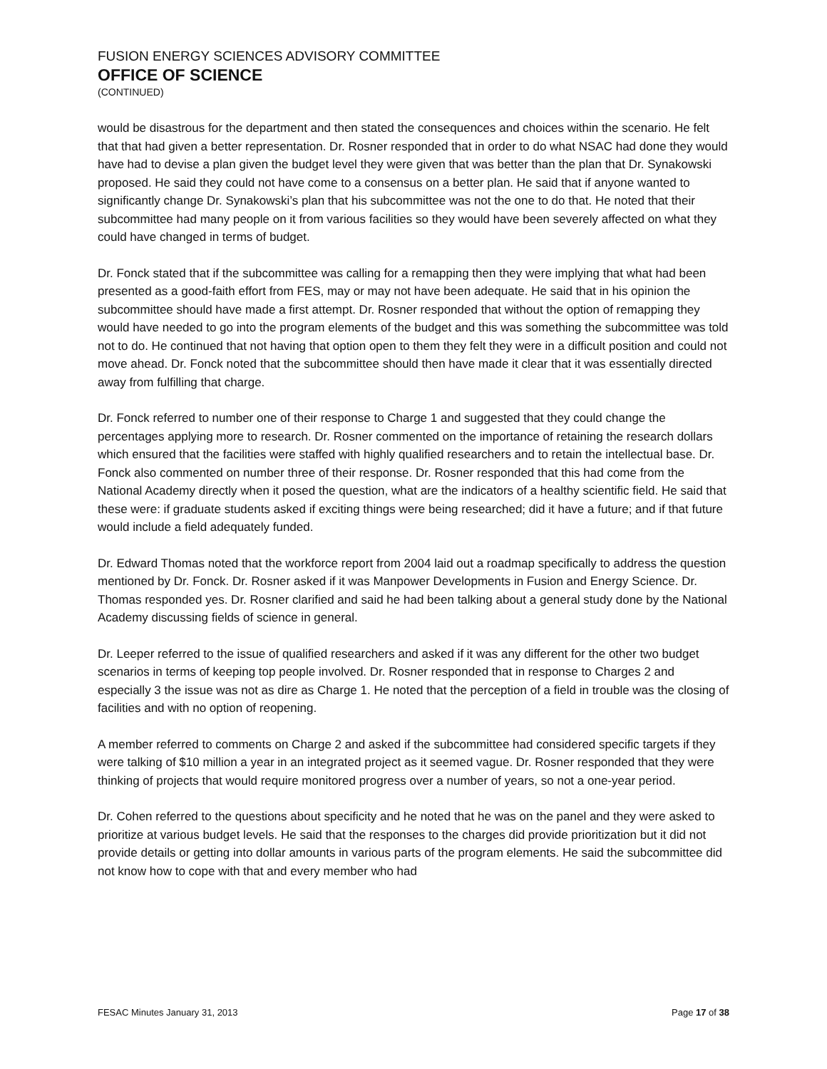FUSION ENERGY SCIENCES ADVISORY COMMITTEE
OFFICE OF SCIENCE
(CONTINUED)
would be disastrous for the department and then stated the consequences and choices within the scenario. He felt that that had given a better representation. Dr. Rosner responded that in order to do what NSAC had done they would have had to devise a plan given the budget level they were given that was better than the plan that Dr. Synakowski proposed. He said they could not have come to a consensus on a better plan. He said that if anyone wanted to significantly change Dr. Synakowski’s plan that his subcommittee was not the one to do that. He noted that their subcommittee had many people on it from various facilities so they would have been severely affected on what they could have changed in terms of budget.
Dr. Fonck stated that if the subcommittee was calling for a remapping then they were implying that what had been presented as a good-faith effort from FES, may or may not have been adequate. He said that in his opinion the subcommittee should have made a first attempt. Dr. Rosner responded that without the option of remapping they would have needed to go into the program elements of the budget and this was something the subcommittee was told not to do. He continued that not having that option open to them they felt they were in a difficult position and could not move ahead. Dr. Fonck noted that the subcommittee should then have made it clear that it was essentially directed away from fulfilling that charge.
Dr. Fonck referred to number one of their response to Charge 1 and suggested that they could change the percentages applying more to research. Dr. Rosner commented on the importance of retaining the research dollars which ensured that the facilities were staffed with highly qualified researchers and to retain the intellectual base. Dr. Fonck also commented on number three of their response. Dr. Rosner responded that this had come from the National Academy directly when it posed the question, what are the indicators of a healthy scientific field. He said that these were: if graduate students asked if exciting things were being researched; did it have a future; and if that future would include a field adequately funded.
Dr. Edward Thomas noted that the workforce report from 2004 laid out a roadmap specifically to address the question mentioned by Dr. Fonck. Dr. Rosner asked if it was Manpower Developments in Fusion and Energy Science. Dr. Thomas responded yes. Dr. Rosner clarified and said he had been talking about a general study done by the National Academy discussing fields of science in general.
Dr. Leeper referred to the issue of qualified researchers and asked if it was any different for the other two budget scenarios in terms of keeping top people involved. Dr. Rosner responded that in response to Charges 2 and especially 3 the issue was not as dire as Charge 1. He noted that the perception of a field in trouble was the closing of facilities and with no option of reopening.
A member referred to comments on Charge 2 and asked if the subcommittee had considered specific targets if they were talking of $10 million a year in an integrated project as it seemed vague. Dr. Rosner responded that they were thinking of projects that would require monitored progress over a number of years, so not a one-year period.
Dr. Cohen referred to the questions about specificity and he noted that he was on the panel and they were asked to prioritize at various budget levels. He said that the responses to the charges did provide prioritization but it did not provide details or getting into dollar amounts in various parts of the program elements. He said the subcommittee did not know how to cope with that and every member who had
FESAC Minutes January 31, 2013 Page 17 of 38